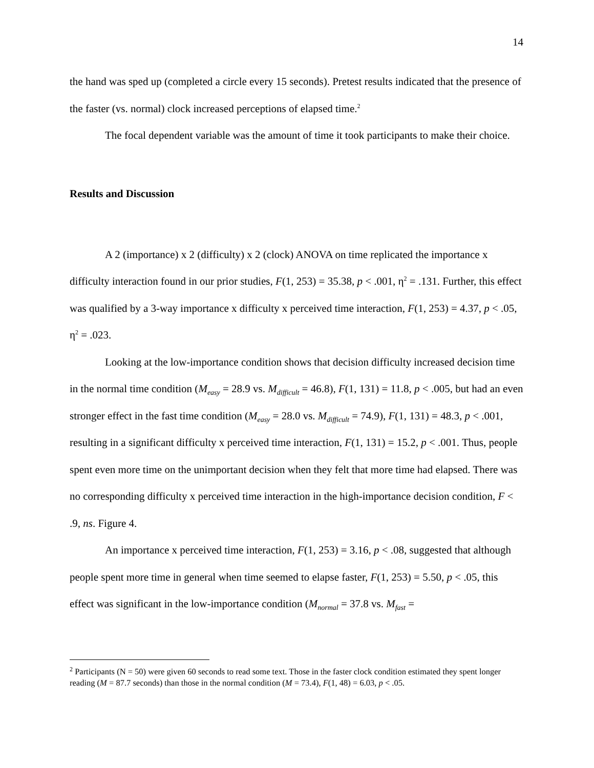14
the hand was sped up (completed a circle every 15 seconds). Pretest results indicated that the presence of the faster (vs. normal) clock increased perceptions of elapsed time.<sup>2</sup>
The focal dependent variable was the amount of time it took participants to make their choice.
Results and Discussion
A 2 (importance) x 2 (difficulty) x 2 (clock) ANOVA on time replicated the importance x difficulty interaction found in our prior studies, F(1, 253) = 35.38, p < .001, η<sup>2</sup> = .131. Further, this effect was qualified by a 3-way importance x difficulty x perceived time interaction, F(1, 253) = 4.37, p < .05, η<sup>2</sup> = .023.
Looking at the low-importance condition shows that decision difficulty increased decision time in the normal time condition (M<sub>easy</sub> = 28.9 vs. M<sub>difficult</sub> = 46.8), F(1, 131) = 11.8, p < .005, but had an even stronger effect in the fast time condition (M<sub>easy</sub> = 28.0 vs. M<sub>difficult</sub> = 74.9), F(1, 131) = 48.3, p < .001, resulting in a significant difficulty x perceived time interaction, F(1, 131) = 15.2, p < .001. Thus, people spent even more time on the unimportant decision when they felt that more time had elapsed. There was no corresponding difficulty x perceived time interaction in the high-importance decision condition, F < .9, ns. Figure 4.
An importance x perceived time interaction, F(1, 253) = 3.16, p < .08, suggested that although people spent more time in general when time seemed to elapse faster, F(1, 253) = 5.50, p < .05, this effect was significant in the low-importance condition (M<sub>normal</sub> = 37.8 vs. M<sub>fast</sub> =
<sup>2</sup> Participants (N = 50) were given 60 seconds to read some text. Those in the faster clock condition estimated they spent longer reading (M = 87.7 seconds) than those in the normal condition (M = 73.4), F(1, 48) = 6.03, p < .05.